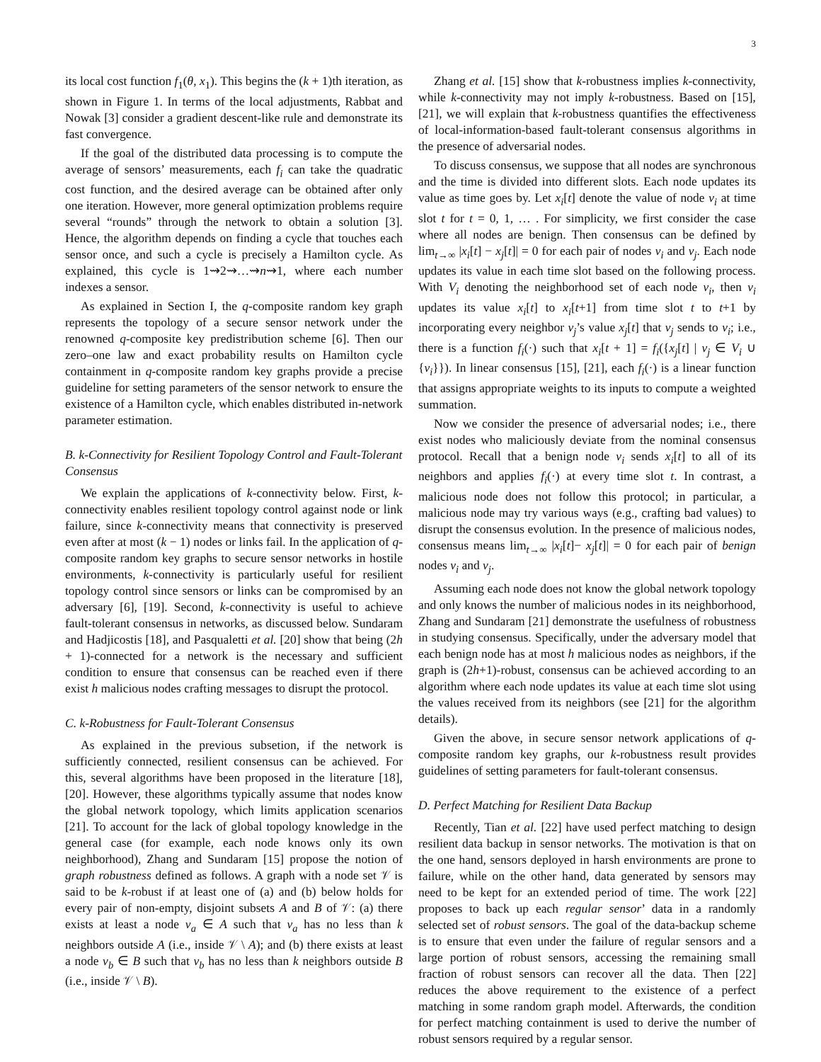3
its local cost function f<sub>1</sub>(θ, x<sub>1</sub>). This begins the (k + 1)th iteration, as shown in Figure 1. In terms of the local adjustments, Rabbat and Nowak [3] consider a gradient descent-like rule and demonstrate its fast convergence.
If the goal of the distributed data processing is to compute the average of sensors’ measurements, each f<sub>i</sub> can take the quadratic cost function, and the desired average can be obtained after only one iteration. However, more general optimization problems require several “rounds” through the network to obtain a solution [3]. Hence, the algorithm depends on finding a cycle that touches each sensor once, and such a cycle is precisely a Hamilton cycle. As explained, this cycle is 1⇝2⇝…⇝n⇝1, where each number indexes a sensor.
As explained in Section I, the q-composite random key graph represents the topology of a secure sensor network under the renowned q-composite key predistribution scheme [6]. Then our zero–one law and exact probability results on Hamilton cycle containment in q-composite random key graphs provide a precise guideline for setting parameters of the sensor network to ensure the existence of a Hamilton cycle, which enables distributed in-network parameter estimation.
B. k-Connectivity for Resilient Topology Control and Fault-Tolerant Consensus
We explain the applications of k-connectivity below. First, k-connectivity enables resilient topology control against node or link failure, since k-connectivity means that connectivity is preserved even after at most (k − 1) nodes or links fail. In the application of q-composite random key graphs to secure sensor networks in hostile environments, k-connectivity is particularly useful for resilient topology control since sensors or links can be compromised by an adversary [6], [19]. Second, k-connectivity is useful to achieve fault-tolerant consensus in networks, as discussed below. Sundaram and Hadjicostis [18], and Pasqualetti et al. [20] show that being (2h + 1)-connected for a network is the necessary and sufficient condition to ensure that consensus can be reached even if there exist h malicious nodes crafting messages to disrupt the protocol.
C. k-Robustness for Fault-Tolerant Consensus
As explained in the previous subsetion, if the network is sufficiently connected, resilient consensus can be achieved. For this, several algorithms have been proposed in the literature [18], [20]. However, these algorithms typically assume that nodes know the global network topology, which limits application scenarios [21]. To account for the lack of global topology knowledge in the general case (for example, each node knows only its own neighborhood), Zhang and Sundaram [15] propose the notion of graph robustness defined as follows. A graph with a node set 𝒱 is said to be k-robust if at least one of (a) and (b) below holds for every pair of non-empty, disjoint subsets A and B of 𝒱: (a) there exists at least a node v<sub>a</sub> ∈ A such that v<sub>a</sub> has no less than k neighbors outside A (i.e., inside 𝒱 \ A); and (b) there exists at least a node v<sub>b</sub> ∈ B such that v<sub>b</sub> has no less than k neighbors outside B (i.e., inside 𝒱 \ B).
Zhang et al. [15] show that k-robustness implies k-connectivity, while k-connectivity may not imply k-robustness. Based on [15], [21], we will explain that k-robustness quantifies the effectiveness of local-information-based fault-tolerant consensus algorithms in the presence of adversarial nodes.
To discuss consensus, we suppose that all nodes are synchronous and the time is divided into different slots. Each node updates its value as time goes by. Let x<sub>i</sub>[t] denote the value of node v<sub>i</sub> at time slot t for t = 0, 1, … . For simplicity, we first consider the case where all nodes are benign. Then consensus can be defined by lim<sub>t→∞</sub> |x<sub>i</sub>[t] − x<sub>j</sub>[t]| = 0 for each pair of nodes v<sub>i</sub> and v<sub>j</sub>. Each node updates its value in each time slot based on the following process. With V<sub>i</sub> denoting the neighborhood set of each node v<sub>i</sub>, then v<sub>i</sub> updates its value x<sub>i</sub>[t] to x<sub>i</sub>[t+1] from time slot t to t+1 by incorporating every neighbor v<sub>j</sub>’s value x<sub>j</sub>[t] that v<sub>j</sub> sends to v<sub>i</sub>; i.e., there is a function f<sub>i</sub>(·) such that x<sub>i</sub>[t + 1] = f<sub>i</sub>({x<sub>j</sub>[t] | v<sub>j</sub> ∈ V<sub>i</sub> ∪ {v<sub>i</sub>}}). In linear consensus [15], [21], each f<sub>i</sub>(·) is a linear function that assigns appropriate weights to its inputs to compute a weighted summation.
Now we consider the presence of adversarial nodes; i.e., there exist nodes who maliciously deviate from the nominal consensus protocol. Recall that a benign node v<sub>i</sub> sends x<sub>i</sub>[t] to all of its neighbors and applies f<sub>i</sub>(·) at every time slot t. In contrast, a malicious node does not follow this protocol; in particular, a malicious node may try various ways (e.g., crafting bad values) to disrupt the consensus evolution. In the presence of malicious nodes, consensus means lim<sub>t→∞</sub> |x<sub>i</sub>[t]− x<sub>j</sub>[t]| = 0 for each pair of benign nodes v<sub>i</sub> and v<sub>j</sub>.
Assuming each node does not know the global network topology and only knows the number of malicious nodes in its neighborhood, Zhang and Sundaram [21] demonstrate the usefulness of robustness in studying consensus. Specifically, under the adversary model that each benign node has at most h malicious nodes as neighbors, if the graph is (2h+1)-robust, consensus can be achieved according to an algorithm where each node updates its value at each time slot using the values received from its neighbors (see [21] for the algorithm details).
Given the above, in secure sensor network applications of q-composite random key graphs, our k-robustness result provides guidelines of setting parameters for fault-tolerant consensus.
D. Perfect Matching for Resilient Data Backup
Recently, Tian et al. [22] have used perfect matching to design resilient data backup in sensor networks. The motivation is that on the one hand, sensors deployed in harsh environments are prone to failure, while on the other hand, data generated by sensors may need to be kept for an extended period of time. The work [22] proposes to back up each regular sensor’ data in a randomly selected set of robust sensors. The goal of the data-backup scheme is to ensure that even under the failure of regular sensors and a large portion of robust sensors, accessing the remaining small fraction of robust sensors can recover all the data. Then [22] reduces the above requirement to the existence of a perfect matching in some random graph model. Afterwards, the condition for perfect matching containment is used to derive the number of robust sensors required by a regular sensor.